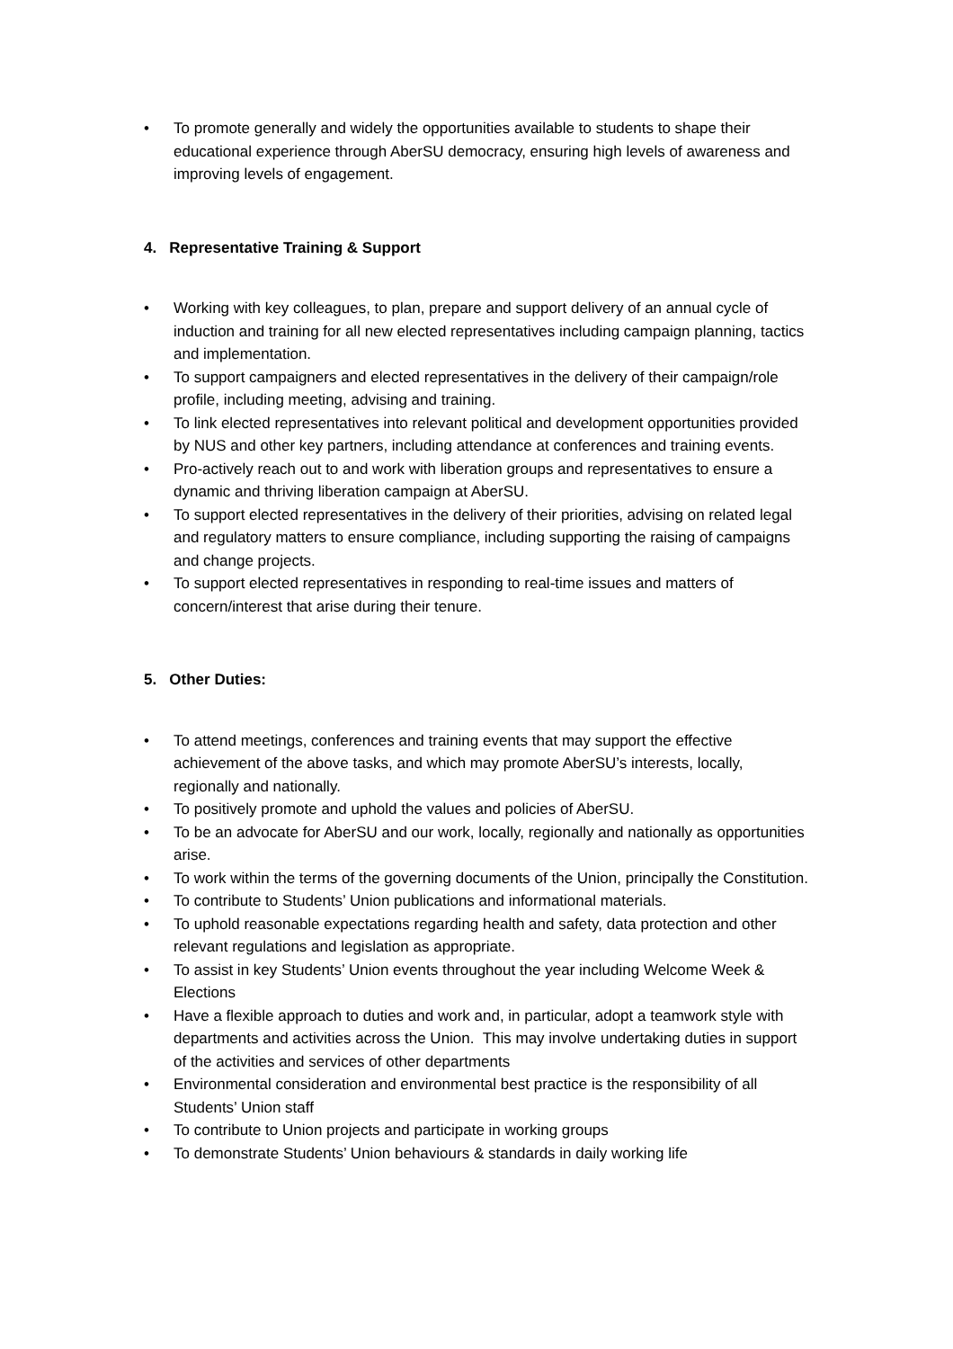• To promote generally and widely the opportunities available to students to shape their educational experience through AberSU democracy, ensuring high levels of awareness and improving levels of engagement.
4. Representative Training & Support
• Working with key colleagues, to plan, prepare and support delivery of an annual cycle of induction and training for all new elected representatives including campaign planning, tactics and implementation.
• To support campaigners and elected representatives in the delivery of their campaign/role profile, including meeting, advising and training.
• To link elected representatives into relevant political and development opportunities provided by NUS and other key partners, including attendance at conferences and training events.
• Pro-actively reach out to and work with liberation groups and representatives to ensure a dynamic and thriving liberation campaign at AberSU.
• To support elected representatives in the delivery of their priorities, advising on related legal and regulatory matters to ensure compliance, including supporting the raising of campaigns and change projects.
• To support elected representatives in responding to real-time issues and matters of concern/interest that arise during their tenure.
5. Other Duties:
• To attend meetings, conferences and training events that may support the effective achievement of the above tasks, and which may promote AberSU’s interests, locally, regionally and nationally.
• To positively promote and uphold the values and policies of AberSU.
• To be an advocate for AberSU and our work, locally, regionally and nationally as opportunities arise.
• To work within the terms of the governing documents of the Union, principally the Constitution.
• To contribute to Students’ Union publications and informational materials.
• To uphold reasonable expectations regarding health and safety, data protection and other relevant regulations and legislation as appropriate.
• To assist in key Students’ Union events throughout the year including Welcome Week & Elections
• Have a flexible approach to duties and work and, in particular, adopt a teamwork style with departments and activities across the Union. This may involve undertaking duties in support of the activities and services of other departments
• Environmental consideration and environmental best practice is the responsibility of all Students’ Union staff
• To contribute to Union projects and participate in working groups
• To demonstrate Students’ Union behaviours & standards in daily working life